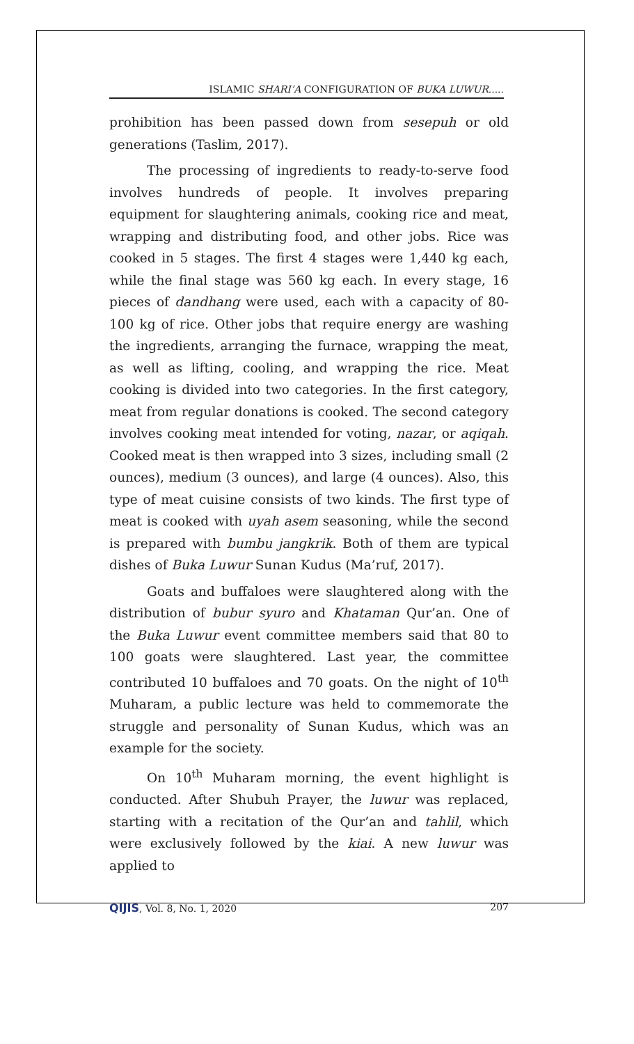ISLAMIC SHARI’A CONFIGURATION OF BUKA LUWUR.....
prohibition has been passed down from sesepuh or old generations (Taslim, 2017).
The processing of ingredients to ready-to-serve food involves hundreds of people. It involves preparing equipment for slaughtering animals, cooking rice and meat, wrapping and distributing food, and other jobs. Rice was cooked in 5 stages. The first 4 stages were 1,440 kg each, while the final stage was 560 kg each. In every stage, 16 pieces of dandhang were used, each with a capacity of 80-100 kg of rice. Other jobs that require energy are washing the ingredients, arranging the furnace, wrapping the meat, as well as lifting, cooling, and wrapping the rice. Meat cooking is divided into two categories. In the first category, meat from regular donations is cooked. The second category involves cooking meat intended for voting, nazar, or aqiqah. Cooked meat is then wrapped into 3 sizes, including small (2 ounces), medium (3 ounces), and large (4 ounces). Also, this type of meat cuisine consists of two kinds. The first type of meat is cooked with uyah asem seasoning, while the second is prepared with bumbu jangkrik. Both of them are typical dishes of Buka Luwur Sunan Kudus (Ma’ruf, 2017).
Goats and buffaloes were slaughtered along with the distribution of bubur syuro and Khataman Qur’an. One of the Buka Luwur event committee members said that 80 to 100 goats were slaughtered. Last year, the committee contributed 10 buffaloes and 70 goats. On the night of 10<sup>th</sup> Muharam, a public lecture was held to commemorate the struggle and personality of Sunan Kudus, which was an example for the society.
On 10<sup>th</sup> Muharam morning, the event highlight is conducted. After Shubuh Prayer, the luwur was replaced, starting with a recitation of the Qur’an and tahlil, which were exclusively followed by the kiai. A new luwur was applied to
QIJIS, Vol. 8, No. 1, 2020 207